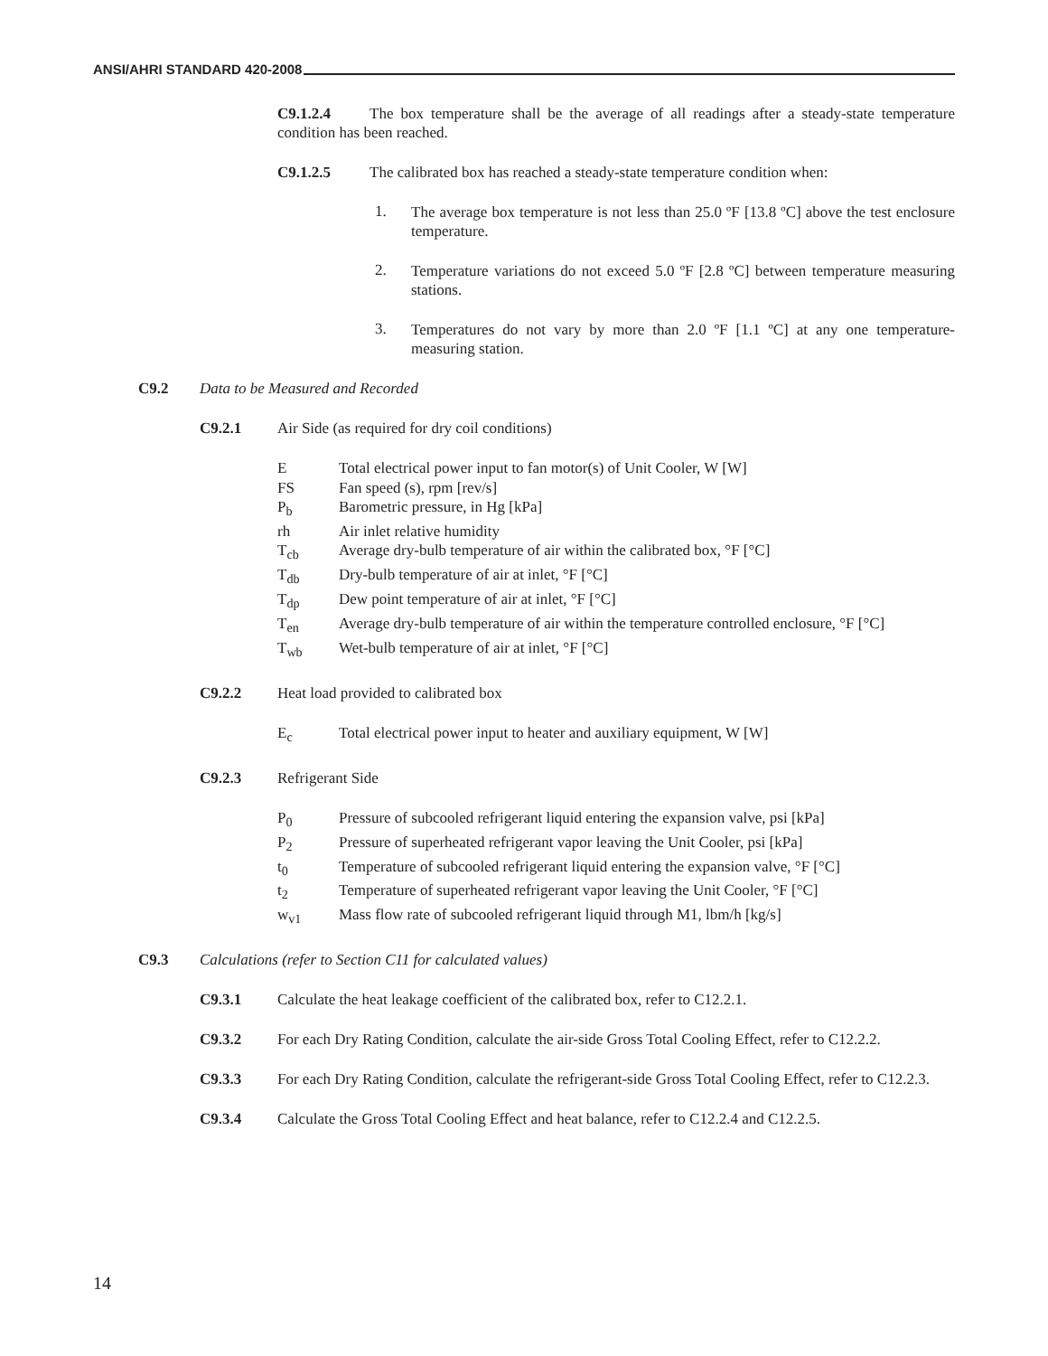ANSI/AHRI STANDARD 420-2008
C9.1.2.4 The box temperature shall be the average of all readings after a steady-state temperature condition has been reached.
C9.1.2.5 The calibrated box has reached a steady-state temperature condition when:
1.
The average box temperature is not less than 25.0 ºF [13.8 ºC] above the test enclosure temperature.
2.
Temperature variations do not exceed 5.0 ºF [2.8 ºC] between temperature measuring stations.
3.
Temperatures do not vary by more than 2.0 ºF [1.1 ºC] at any one temperature-measuring station.
C9.2 Data to be Measured and Recorded
C9.2.1 Air Side (as required for dry coil conditions)
E Total electrical power input to fan motor(s) of Unit Cooler, W [W]
FS Fan speed (s), rpm [rev/s]
P<sub>b</sub> Barometric pressure, in Hg [kPa]
rh Air inlet relative humidity
T<sub>cb</sub> Average dry-bulb temperature of air within the calibrated box, °F [°C]
T<sub>db</sub> Dry-bulb temperature of air at inlet, °F [°C]
T<sub>dp</sub> Dew point temperature of air at inlet, °F [°C]
T<sub>en</sub> Average dry-bulb temperature of air within the temperature controlled enclosure, °F [°C]
T<sub>wb</sub> Wet-bulb temperature of air at inlet, °F [°C]
C9.2.2 Heat load provided to calibrated box
E<sub>c</sub> Total electrical power input to heater and auxiliary equipment, W [W]
C9.2.3 Refrigerant Side
P<sub>0</sub> Pressure of subcooled refrigerant liquid entering the expansion valve, psi [kPa]
P<sub>2</sub> Pressure of superheated refrigerant vapor leaving the Unit Cooler, psi [kPa]
t<sub>0</sub> Temperature of subcooled refrigerant liquid entering the expansion valve, °F [°C]
t<sub>2</sub> Temperature of superheated refrigerant vapor leaving the Unit Cooler, °F [°C]
w<sub>v1</sub> Mass flow rate of subcooled refrigerant liquid through M1, lbm/h [kg/s]
C9.3 Calculations (refer to Section C11 for calculated values)
C9.3.1 Calculate the heat leakage coefficient of the calibrated box, refer to C12.2.1.
C9.3.2 For each Dry Rating Condition, calculate the air-side Gross Total Cooling Effect, refer to C12.2.2.
C9.3.3 For each Dry Rating Condition, calculate the refrigerant-side Gross Total Cooling Effect, refer to C12.2.3.
C9.3.4 Calculate the Gross Total Cooling Effect and heat balance, refer to C12.2.4 and C12.2.5.
14